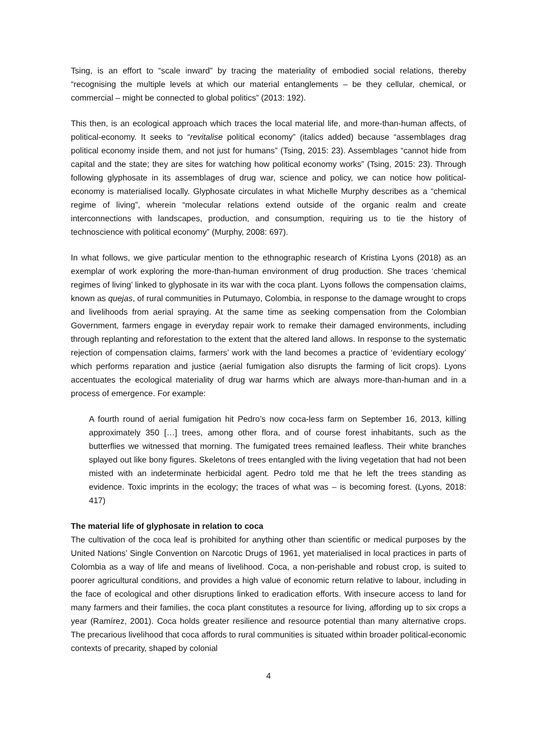Tsing, is an effort to “scale inward” by tracing the materiality of embodied social relations, thereby “recognising the multiple levels at which our material entanglements – be they cellular, chemical, or commercial – might be connected to global politics” (2013: 192).
This then, is an ecological approach which traces the local material life, and more-than-human affects, of political-economy. It seeks to “revitalise political economy” (italics added) because “assemblages drag political economy inside them, and not just for humans” (Tsing, 2015: 23). Assemblages “cannot hide from capital and the state; they are sites for watching how political economy works” (Tsing, 2015: 23). Through following glyphosate in its assemblages of drug war, science and policy, we can notice how political-economy is materialised locally. Glyphosate circulates in what Michelle Murphy describes as a “chemical regime of living”, wherein “molecular relations extend outside of the organic realm and create interconnections with landscapes, production, and consumption, requiring us to tie the history of technoscience with political economy” (Murphy, 2008: 697).
In what follows, we give particular mention to the ethnographic research of Kristina Lyons (2018) as an exemplar of work exploring the more-than-human environment of drug production. She traces ‘chemical regimes of living’ linked to glyphosate in its war with the coca plant. Lyons follows the compensation claims, known as quejas, of rural communities in Putumayo, Colombia, in response to the damage wrought to crops and livelihoods from aerial spraying. At the same time as seeking compensation from the Colombian Government, farmers engage in everyday repair work to remake their damaged environments, including through replanting and reforestation to the extent that the altered land allows. In response to the systematic rejection of compensation claims, farmers’ work with the land becomes a practice of ‘evidentiary ecology’ which performs reparation and justice (aerial fumigation also disrupts the farming of licit crops). Lyons accentuates the ecological materiality of drug war harms which are always more-than-human and in a process of emergence. For example:
A fourth round of aerial fumigation hit Pedro’s now coca-less farm on September 16, 2013, killing approximately 350 […] trees, among other flora, and of course forest inhabitants, such as the butterflies we witnessed that morning. The fumigated trees remained leafless. Their white branches splayed out like bony figures. Skeletons of trees entangled with the living vegetation that had not been misted with an indeterminate herbicidal agent. Pedro told me that he left the trees standing as evidence. Toxic imprints in the ecology; the traces of what was – is becoming forest. (Lyons, 2018: 417)
The material life of glyphosate in relation to coca
The cultivation of the coca leaf is prohibited for anything other than scientific or medical purposes by the United Nations’ Single Convention on Narcotic Drugs of 1961, yet materialised in local practices in parts of Colombia as a way of life and means of livelihood. Coca, a non-perishable and robust crop, is suited to poorer agricultural conditions, and provides a high value of economic return relative to labour, including in the face of ecological and other disruptions linked to eradication efforts. With insecure access to land for many farmers and their families, the coca plant constitutes a resource for living, affording up to six crops a year (Ramírez, 2001). Coca holds greater resilience and resource potential than many alternative crops. The precarious livelihood that coca affords to rural communities is situated within broader political-economic contexts of precarity, shaped by colonial
4